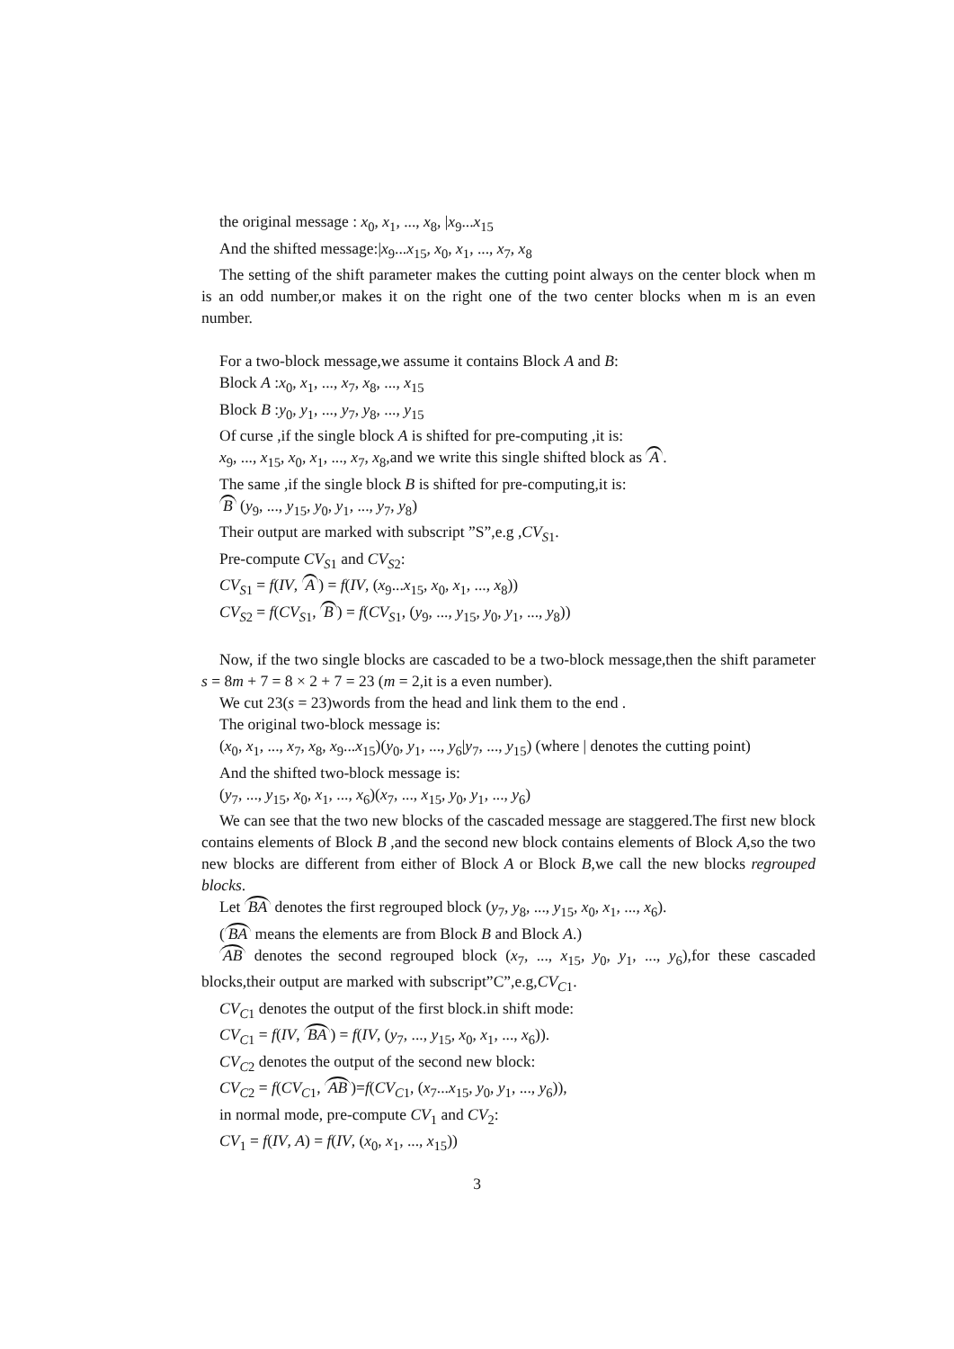the original message : x<sub>0</sub>, x<sub>1</sub>, ..., x<sub>8</sub>, |x<sub>9</sub>...x<sub>15</sub>
And the shifted message:|x<sub>9</sub>...x<sub>15</sub>, x<sub>0</sub>, x<sub>1</sub>, ..., x<sub>7</sub>, x<sub>8</sub>
The setting of the shift parameter makes the cutting point always on the center block when m is an odd number,or makes it on the right one of the two center blocks when m is an even number.
For a two-block message,we assume it contains Block A and B:
Block A :x<sub>0</sub>, x<sub>1</sub>, ..., x<sub>7</sub>, x<sub>8</sub>, ..., x<sub>15</sub>
Block B :y<sub>0</sub>, y<sub>1</sub>, ..., y<sub>7</sub>, y<sub>8</sub>, ..., y<sub>15</sub>
Of curse ,if the single block A is shifted for pre-computing ,it is:
x<sub>9</sub>, ..., x<sub>15</sub>, x<sub>0</sub>, x<sub>1</sub>, ..., x<sub>7</sub>, x<sub>8</sub>,and we write this single shifted block as A.
The same ,if the single block B is shifted for pre-computing,it is:
B (y<sub>9</sub>, ..., y<sub>15</sub>, y<sub>0</sub>, y<sub>1</sub>, ..., y<sub>7</sub>, y<sub>8</sub>)
Their output are marked with subscript ”S”,e.g ,CV<sub>S1</sub>.
Pre-compute CV<sub>S1</sub> and CV<sub>S2</sub>:
CV<sub>S1</sub> = f(IV, A) = f(IV, (x<sub>9</sub>...x<sub>15</sub>, x<sub>0</sub>, x<sub>1</sub>, ..., x<sub>8</sub>))
CV<sub>S2</sub> = f(CV<sub>S1</sub>, B) = f(CV<sub>S1</sub>, (y<sub>9</sub>, ..., y<sub>15</sub>, y<sub>0</sub>, y<sub>1</sub>, ..., y<sub>8</sub>))
Now, if the two single blocks are cascaded to be a two-block message,then the shift parameter s = 8m + 7 = 8 × 2 + 7 = 23 (m = 2,it is a even number).
We cut 23(s = 23)words from the head and link them to the end .
The original two-block message is:
(x<sub>0</sub>, x<sub>1</sub>, ..., x<sub>7</sub>, x<sub>8</sub>, x<sub>9</sub>...x<sub>15</sub>)(y<sub>0</sub>, y<sub>1</sub>, ..., y<sub>6</sub>|y<sub>7</sub>, ..., y<sub>15</sub>) (where | denotes the cutting point)
And the shifted two-block message is:
(y<sub>7</sub>, ..., y<sub>15</sub>, x<sub>0</sub>, x<sub>1</sub>, ..., x<sub>6</sub>)(x<sub>7</sub>, ..., x<sub>15</sub>, y<sub>0</sub>, y<sub>1</sub>, ..., y<sub>6</sub>)
We can see that the two new blocks of the cascaded message are staggered.The first new block contains elements of Block B ,and the second new block contains elements of Block A,so the two new blocks are different from either of Block A or Block B,we call the new blocks regrouped blocks.
Let BA denotes the first regrouped block (y<sub>7</sub>, y<sub>8</sub>, ..., y<sub>15</sub>, x<sub>0</sub>, x<sub>1</sub>, ..., x<sub>6</sub>).
(BA means the elements are from Block B and Block A.)
AB denotes the second regrouped block (x<sub>7</sub>, ..., x<sub>15</sub>, y<sub>0</sub>, y<sub>1</sub>, ..., y<sub>6</sub>),for these cascaded blocks,their output are marked with subscript”C”,e.g,CV<sub>C1</sub>.
CV<sub>C1</sub> denotes the output of the first block.in shift mode:
CV<sub>C1</sub> = f(IV, BA) = f(IV, (y<sub>7</sub>, ..., y<sub>15</sub>, x<sub>0</sub>, x<sub>1</sub>, ..., x<sub>6</sub>)).
CV<sub>C2</sub> denotes the output of the second new block:
CV<sub>C2</sub> = f(CV<sub>C1</sub>, AB)=f(CV<sub>C1</sub>, (x<sub>7</sub>...x<sub>15</sub>, y<sub>0</sub>, y<sub>1</sub>, ..., y<sub>6</sub>)),
in normal mode, pre-compute CV<sub>1</sub> and CV<sub>2</sub>:
CV<sub>1</sub> = f(IV, A) = f(IV, (x<sub>0</sub>, x<sub>1</sub>, ..., x<sub>15</sub>))
3